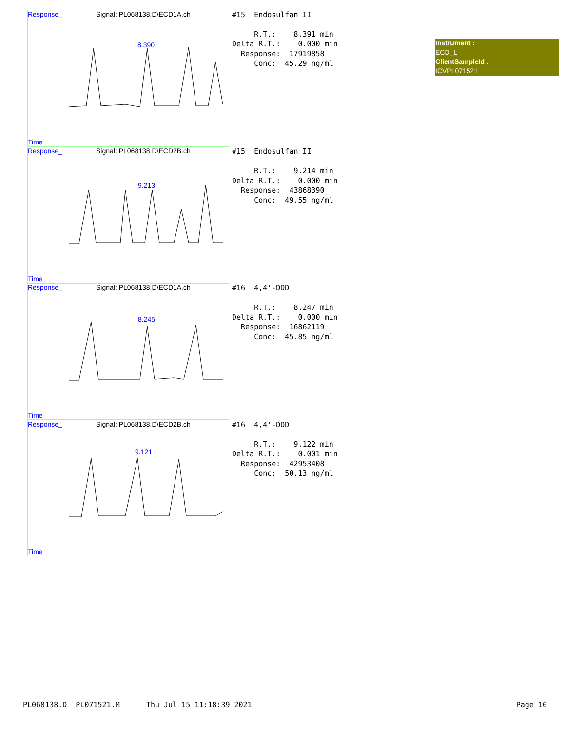Response_ Signal: PL068138.D\ECD1A.ch
8.390
Time
#15 Endosulfan II R.T.: 8.391 min Delta R.T.: 0.000 min Response: 17919858 Conc: 45.29 ng/ml
Response_ Signal: PL068138.D\ECD2B.ch
9.213
Time
#15 Endosulfan II R.T.: 9.214 min Delta R.T.: 0.000 min Response: 43868390 Conc: 49.55 ng/ml
Response_ Signal: PL068138.D\ECD1A.ch
8.245
Time
#16 4,4'-DDD R.T.: 8.247 min Delta R.T.: 0.000 min Response: 16862119 Conc: 45.85 ng/ml
Response_ Signal: PL068138.D\ECD2B.ch
9.121
Time
#16 4,4'-DDD R.T.: 9.122 min Delta R.T.: 0.001 min Response: 42953408 Conc: 50.13 ng/ml
Instrument :
ECD_L
ClientSampleId :
ICVPL071521
PL068138.D PL071521.M Thu Jul 15 11:18:39 2021 Page 10